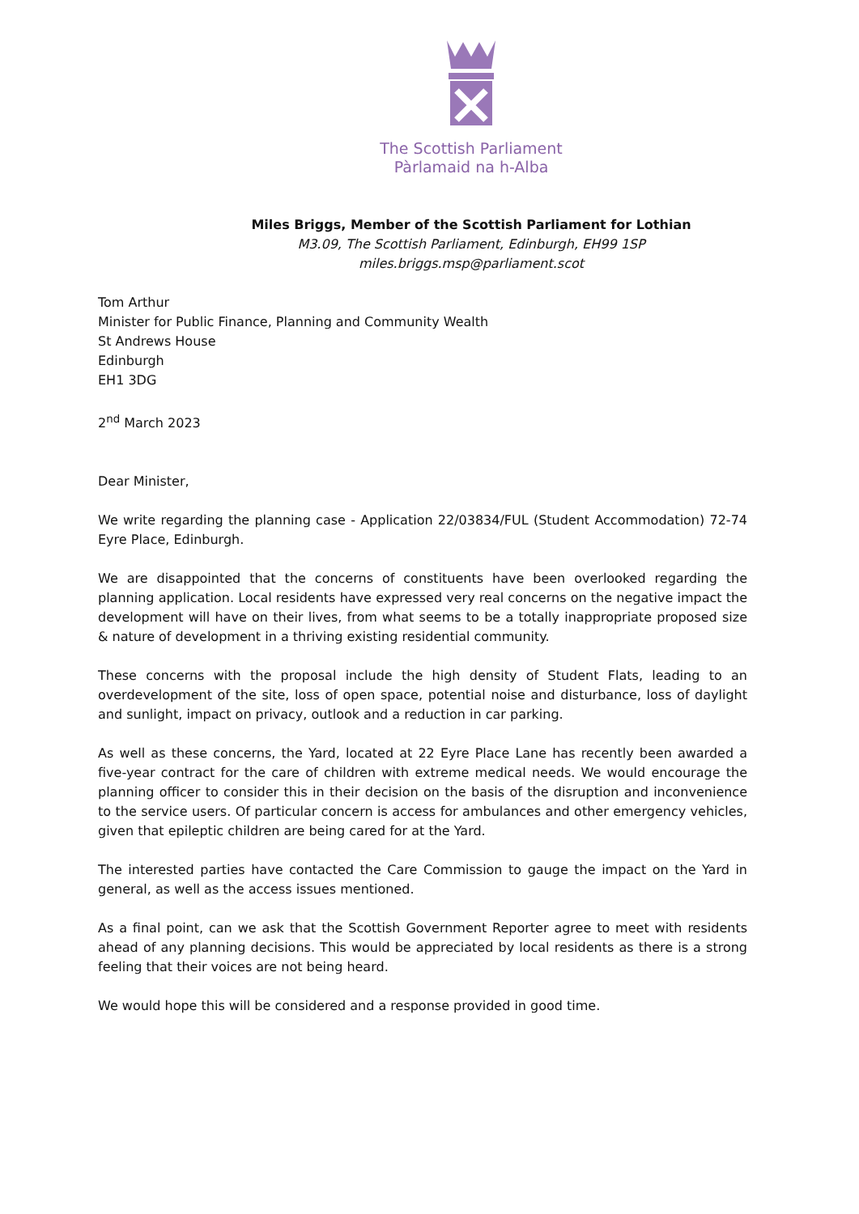The Scottish Parliament
Pàrlamaid na h-Alba
Miles Briggs, Member of the Scottish Parliament for Lothian
M3.09, The Scottish Parliament, Edinburgh, EH99 1SP
miles.briggs.msp@parliament.scot
Tom Arthur
Minister for Public Finance, Planning and Community Wealth
St Andrews House
Edinburgh
EH1 3DG
2<sup>nd</sup> March 2023
Dear Minister,
We write regarding the planning case - Application 22/03834/FUL (Student Accommodation) 72-74 Eyre Place, Edinburgh.
We are disappointed that the concerns of constituents have been overlooked regarding the planning application. Local residents have expressed very real concerns on the negative impact the development will have on their lives, from what seems to be a totally inappropriate proposed size & nature of development in a thriving existing residential community.
These concerns with the proposal include the high density of Student Flats, leading to an overdevelopment of the site, loss of open space, potential noise and disturbance, loss of daylight and sunlight, impact on privacy, outlook and a reduction in car parking.
As well as these concerns, the Yard, located at 22 Eyre Place Lane has recently been awarded a five-year contract for the care of children with extreme medical needs. We would encourage the planning officer to consider this in their decision on the basis of the disruption and inconvenience to the service users. Of particular concern is access for ambulances and other emergency vehicles, given that epileptic children are being cared for at the Yard.
The interested parties have contacted the Care Commission to gauge the impact on the Yard in general, as well as the access issues mentioned.
As a final point, can we ask that the Scottish Government Reporter agree to meet with residents ahead of any planning decisions. This would be appreciated by local residents as there is a strong feeling that their voices are not being heard.
We would hope this will be considered and a response provided in good time.